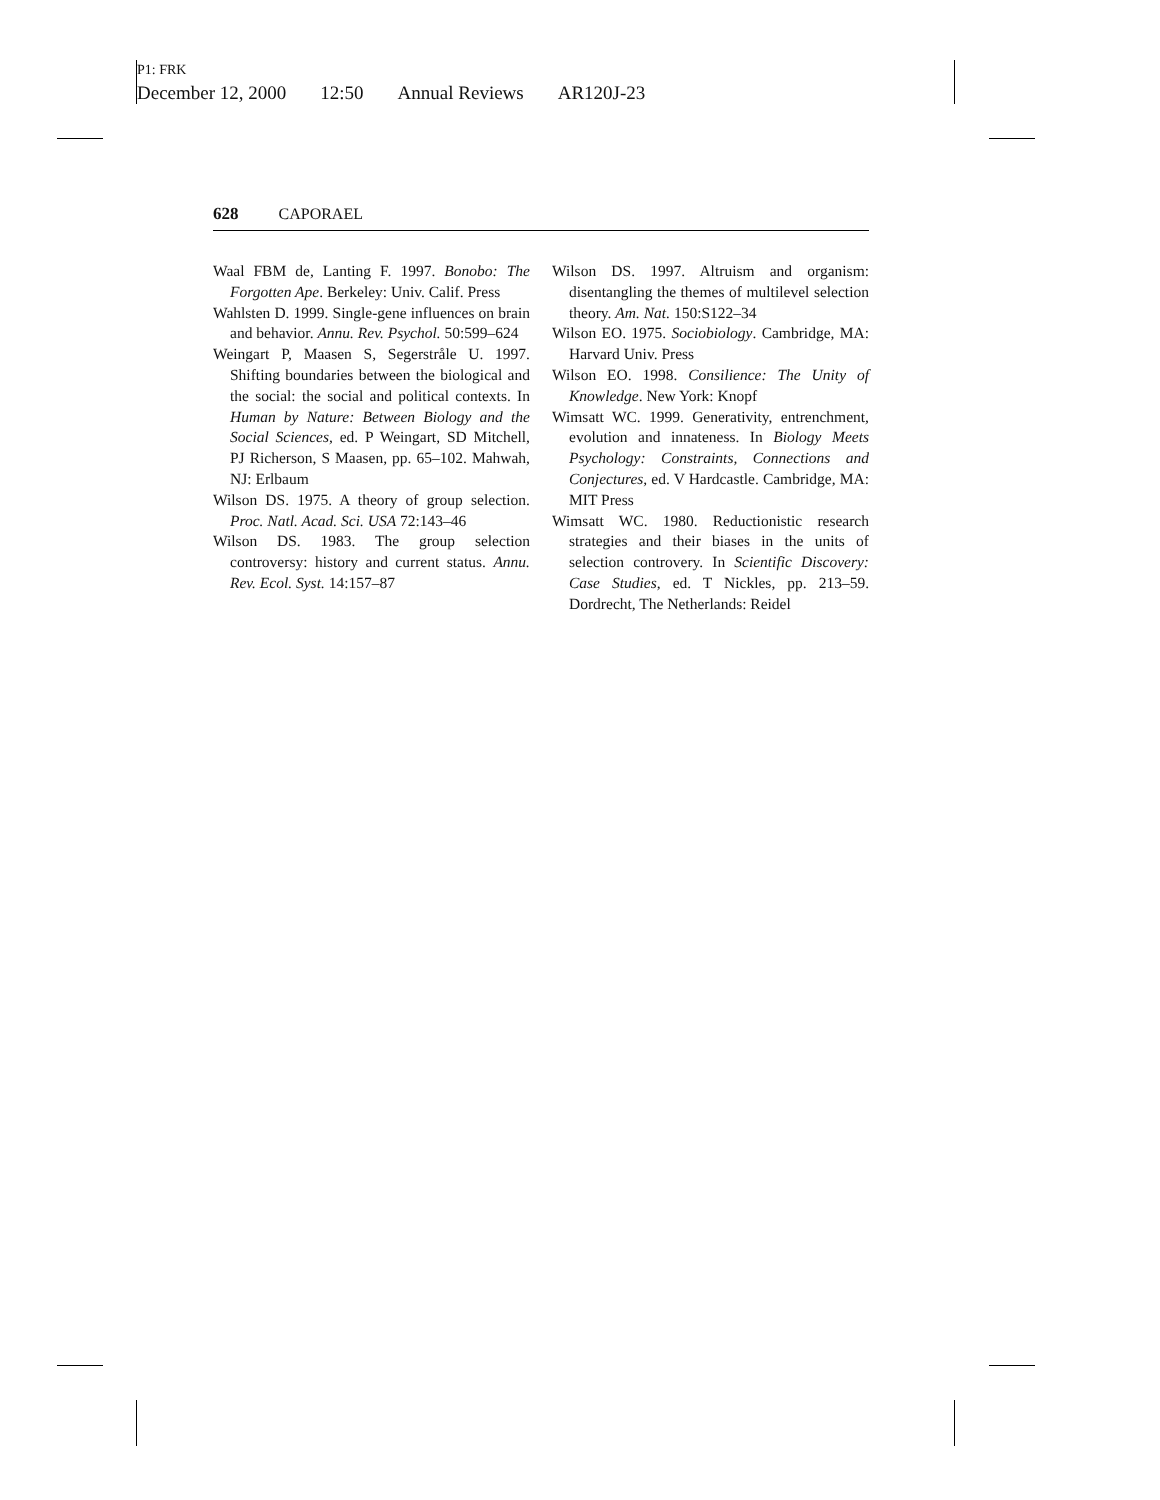P1: FRK
December 12, 2000 12:50 Annual Reviews AR120J-23
628 CAPORAEL
Waal FBM de, Lanting F. 1997. Bonobo: The Forgotten Ape. Berkeley: Univ. Calif. Press
Wahlsten D. 1999. Single-gene influences on brain and behavior. Annu. Rev. Psychol. 50:599–624
Weingart P, Maasen S, Segerstråle U. 1997. Shifting boundaries between the biological and the social: the social and political contexts. In Human by Nature: Between Biology and the Social Sciences, ed. P Weingart, SD Mitchell, PJ Richerson, S Maasen, pp. 65–102. Mahwah, NJ: Erlbaum
Wilson DS. 1975. A theory of group selection. Proc. Natl. Acad. Sci. USA 72:143–46
Wilson DS. 1983. The group selection controversy: history and current status. Annu. Rev. Ecol. Syst. 14:157–87
Wilson DS. 1997. Altruism and organism: disentangling the themes of multilevel selection theory. Am. Nat. 150:S122–34
Wilson EO. 1975. Sociobiology. Cambridge, MA: Harvard Univ. Press
Wilson EO. 1998. Consilience: The Unity of Knowledge. New York: Knopf
Wimsatt WC. 1999. Generativity, entrenchment, evolution and innateness. In Biology Meets Psychology: Constraints, Connections and Conjectures, ed. V Hardcastle. Cambridge, MA: MIT Press
Wimsatt WC. 1980. Reductionistic research strategies and their biases in the units of selection controvery. In Scientific Discovery: Case Studies, ed. T Nickles, pp. 213–59. Dordrecht, The Netherlands: Reidel